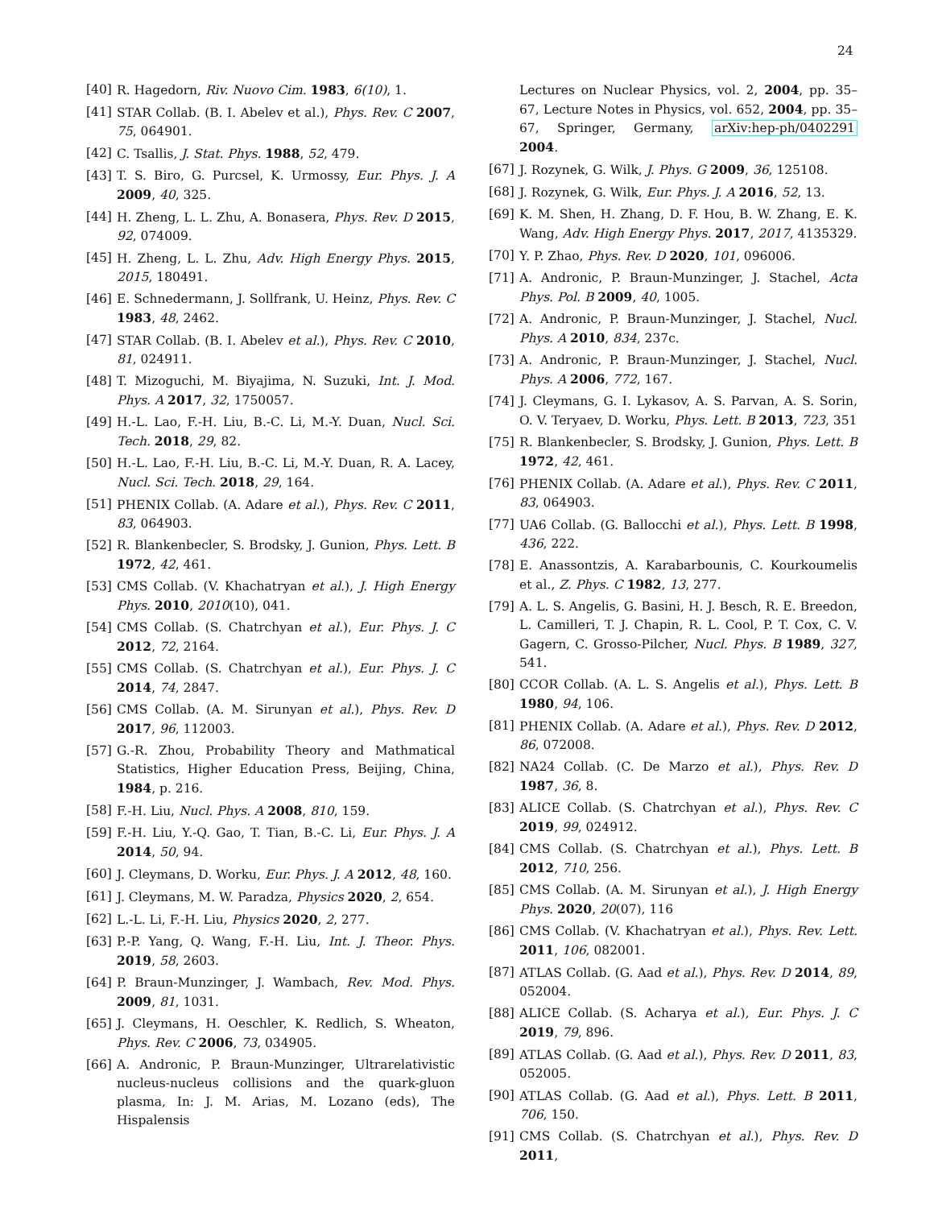24
[40] R. Hagedorn, Riv. Nuovo Cim. 1983, 6(10), 1.
[41] STAR Collab. (B. I. Abelev et al.), Phys. Rev. C 2007, 75, 064901.
[42] C. Tsallis, J. Stat. Phys. 1988, 52, 479.
[43] T. S. Biro, G. Purcsel, K. Urmossy, Eur. Phys. J. A 2009, 40, 325.
[44] H. Zheng, L. L. Zhu, A. Bonasera, Phys. Rev. D 2015, 92, 074009.
[45] H. Zheng, L. L. Zhu, Adv. High Energy Phys. 2015, 2015, 180491.
[46] E. Schnedermann, J. Sollfrank, U. Heinz, Phys. Rev. C 1983, 48, 2462.
[47] STAR Collab. (B. I. Abelev et al.), Phys. Rev. C 2010, 81, 024911.
[48] T. Mizoguchi, M. Biyajima, N. Suzuki, Int. J. Mod. Phys. A 2017, 32, 1750057.
[49] H.-L. Lao, F.-H. Liu, B.-C. Li, M.-Y. Duan, Nucl. Sci. Tech. 2018, 29, 82.
[50] H.-L. Lao, F.-H. Liu, B.-C. Li, M.-Y. Duan, R. A. Lacey, Nucl. Sci. Tech. 2018, 29, 164.
[51] PHENIX Collab. (A. Adare et al.), Phys. Rev. C 2011, 83, 064903.
[52] R. Blankenbecler, S. Brodsky, J. Gunion, Phys. Lett. B 1972, 42, 461.
[53] CMS Collab. (V. Khachatryan et al.), J. High Energy Phys. 2010, 2010(10), 041.
[54] CMS Collab. (S. Chatrchyan et al.), Eur. Phys. J. C 2012, 72, 2164.
[55] CMS Collab. (S. Chatrchyan et al.), Eur. Phys. J. C 2014, 74, 2847.
[56] CMS Collab. (A. M. Sirunyan et al.), Phys. Rev. D 2017, 96, 112003.
[57] G.-R. Zhou, Probability Theory and Mathmatical Statistics, Higher Education Press, Beijing, China, 1984, p. 216.
[58] F.-H. Liu, Nucl. Phys. A 2008, 810, 159.
[59] F.-H. Liu, Y.-Q. Gao, T. Tian, B.-C. Li, Eur. Phys. J. A 2014, 50, 94.
[60] J. Cleymans, D. Worku, Eur. Phys. J. A 2012, 48, 160.
[61] J. Cleymans, M. W. Paradza, Physics 2020, 2, 654.
[62] L.-L. Li, F.-H. Liu, Physics 2020, 2, 277.
[63] P.-P. Yang, Q. Wang, F.-H. Liu, Int. J. Theor. Phys. 2019, 58, 2603.
[64] P. Braun-Munzinger, J. Wambach, Rev. Mod. Phys. 2009, 81, 1031.
[65] J. Cleymans, H. Oeschler, K. Redlich, S. Wheaton, Phys. Rev. C 2006, 73, 034905.
[66] A. Andronic, P. Braun-Munzinger, Ultrarelativistic nucleus-nucleus collisions and the quark-gluon plasma, In: J. M. Arias, M. Lozano (eds), The Hispalensis
Lectures on Nuclear Physics, vol. 2, 2004, pp. 35–67, Lecture Notes in Physics, vol. 652, 2004, pp. 35–67, Springer, Germany, arXiv:hep-ph/0402291 2004.
[67] J. Rozynek, G. Wilk, J. Phys. G 2009, 36, 125108.
[68] J. Rozynek, G. Wilk, Eur. Phys. J. A 2016, 52, 13.
[69] K. M. Shen, H. Zhang, D. F. Hou, B. W. Zhang, E. K. Wang, Adv. High Energy Phys. 2017, 2017, 4135329.
[70] Y. P. Zhao, Phys. Rev. D 2020, 101, 096006.
[71] A. Andronic, P. Braun-Munzinger, J. Stachel, Acta Phys. Pol. B 2009, 40, 1005.
[72] A. Andronic, P. Braun-Munzinger, J. Stachel, Nucl. Phys. A 2010, 834, 237c.
[73] A. Andronic, P. Braun-Munzinger, J. Stachel, Nucl. Phys. A 2006, 772, 167.
[74] J. Cleymans, G. I. Lykasov, A. S. Parvan, A. S. Sorin, O. V. Teryaev, D. Worku, Phys. Lett. B 2013, 723, 351
[75] R. Blankenbecler, S. Brodsky, J. Gunion, Phys. Lett. B 1972, 42, 461.
[76] PHENIX Collab. (A. Adare et al.), Phys. Rev. C 2011, 83, 064903.
[77] UA6 Collab. (G. Ballocchi et al.), Phys. Lett. B 1998, 436, 222.
[78] E. Anassontzis, A. Karabarbounis, C. Kourkoumelis et al., Z. Phys. C 1982, 13, 277.
[79] A. L. S. Angelis, G. Basini, H. J. Besch, R. E. Breedon, L. Camilleri, T. J. Chapin, R. L. Cool, P. T. Cox, C. V. Gagern, C. Grosso-Pilcher, Nucl. Phys. B 1989, 327, 541.
[80] CCOR Collab. (A. L. S. Angelis et al.), Phys. Lett. B 1980, 94, 106.
[81] PHENIX Collab. (A. Adare et al.), Phys. Rev. D 2012, 86, 072008.
[82] NA24 Collab. (C. De Marzo et al.), Phys. Rev. D 1987, 36, 8.
[83] ALICE Collab. (S. Chatrchyan et al.), Phys. Rev. C 2019, 99, 024912.
[84] CMS Collab. (S. Chatrchyan et al.), Phys. Lett. B 2012, 710, 256.
[85] CMS Collab. (A. M. Sirunyan et al.), J. High Energy Phys. 2020, 20(07), 116
[86] CMS Collab. (V. Khachatryan et al.), Phys. Rev. Lett. 2011, 106, 082001.
[87] ATLAS Collab. (G. Aad et al.), Phys. Rev. D 2014, 89, 052004.
[88] ALICE Collab. (S. Acharya et al.), Eur. Phys. J. C 2019, 79, 896.
[89] ATLAS Collab. (G. Aad et al.), Phys. Rev. D 2011, 83, 052005.
[90] ATLAS Collab. (G. Aad et al.), Phys. Lett. B 2011, 706, 150.
[91] CMS Collab. (S. Chatrchyan et al.), Phys. Rev. D 2011,